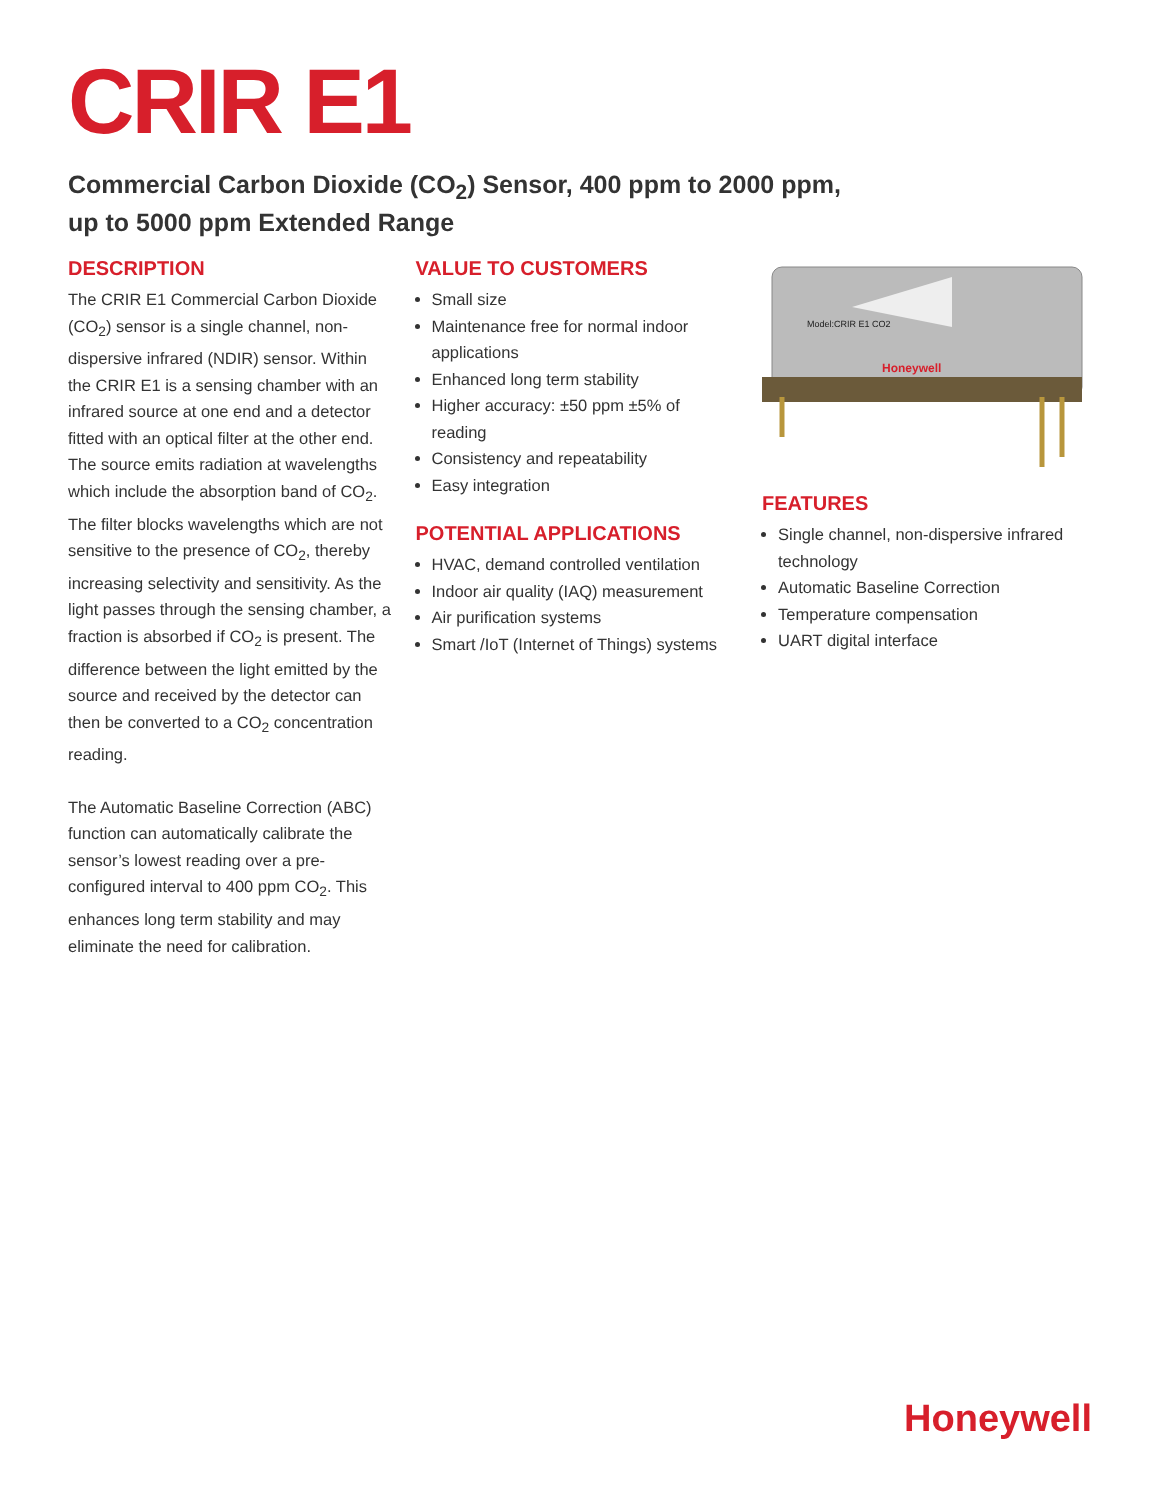CRIR E1
Commercial Carbon Dioxide (CO<sub>2</sub>) Sensor, 400 ppm to 2000 ppm,
up to 5000 ppm Extended Range
DESCRIPTION
The CRIR E1 Commercial Carbon Dioxide (CO<sub>2</sub>) sensor is a single channel, non-dispersive infrared (NDIR) sensor. Within the CRIR E1 is a sensing chamber with an infrared source at one end and a detector fitted with an optical filter at the other end. The source emits radiation at wavelengths which include the absorption band of CO<sub>2</sub>. The filter blocks wavelengths which are not sensitive to the presence of CO<sub>2</sub>, thereby increasing selectivity and sensitivity. As the light passes through the sensing chamber, a fraction is absorbed if CO<sub>2</sub> is present. The difference between the light emitted by the source and received by the detector can then be converted to a CO<sub>2</sub> concentration reading.
The Automatic Baseline Correction (ABC) function can automatically calibrate the sensor’s lowest reading over a pre-configured interval to 400 ppm CO<sub>2</sub>. This enhances long term stability and may eliminate the need for calibration.
VALUE TO CUSTOMERS
Small size
Maintenance free for normal indoor applications
Enhanced long term stability
Higher accuracy: ±50 ppm ±5% of reading
Consistency and repeatability
Easy integration
POTENTIAL APPLICATIONS
HVAC, demand controlled ventilation
Indoor air quality (IAQ) measurement
Air purification systems
Smart /IoT (Internet of Things) systems
Model:CRIR E1 CO2
Honeywell
FEATURES
Single channel, non-dispersive infrared technology
Automatic Baseline Correction
Temperature compensation
UART digital interface
Honeywell